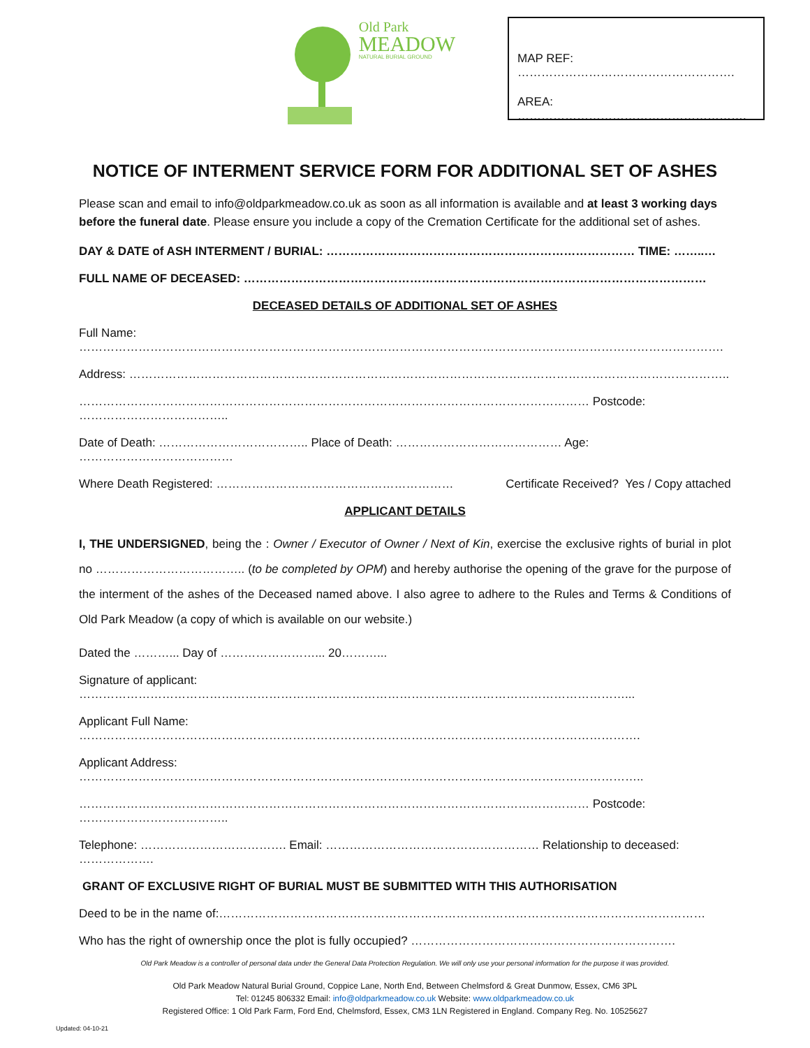Old Park
MEADOW
NATURAL BURIAL GROUND
MAP REF: ……………………………………………….
AREA: ………………………………………………….
NOTICE OF INTERMENT SERVICE FORM FOR ADDITIONAL SET OF ASHES
Please scan and email to info@oldparkmeadow.co.uk as soon as all information is available and at least 3 working days before the funeral date. Please ensure you include a copy of the Cremation Certificate for the additional set of ashes.
DAY & DATE of ASH INTERMENT / BURIAL: …………………………………………………………………… TIME: ……..…
FULL NAME OF DECEASED: ………………………………………………………………………………………………………
DECEASED DETAILS OF ADDITIONAL SET OF ASHES
Full Name: ……………………………………………………………………………………………………………………………………………….
Address: ……………………………………………………………………………………………………………………………………..
………………………………………………………………………………………………………………… Postcode: ………………………………..
Date of Death: ……………………………….. Place of Death: …………………………………… Age: …………………………………
Where Death Registered: …………………………………………………… Certificate Received? Yes / Copy attached
APPLICANT DETAILS
I, THE UNDERSIGNED, being the : Owner / Executor of Owner / Next of Kin, exercise the exclusive rights of burial in plot no ……………………………….. (to be completed by OPM) and hereby authorise the opening of the grave for the purpose of the interment of the ashes of the Deceased named above. I also agree to adhere to the Rules and Terms & Conditions of Old Park Meadow (a copy of which is available on our website.)
Dated the ………... Day of ……………………... 20………...
Signature of applicant: …………………………………………………………………………………………………………………………...
Applicant Full Name: …………………………………………………………………………………………………………………………….
Applicant Address: ……………………………………………………………………………………………………………………………..
………………………………………………………………………………………………………………… Postcode: ………………………………..
Telephone: ………………………………. Email: ……………………………………………… Relationship to deceased: ……………….
GRANT OF EXCLUSIVE RIGHT OF BURIAL MUST BE SUBMITTED WITH THIS AUTHORISATION
Deed to be in the name of:……………………………………………………………………………………………………………
Who has the right of ownership once the plot is fully occupied? ………………………………………………………….
Old Park Meadow is a controller of personal data under the General Data Protection Regulation. We will only use your personal information for the purpose it was provided.
Old Park Meadow Natural Burial Ground, Coppice Lane, North End, Between Chelmsford & Great Dunmow, Essex, CM6 3PL
Tel: 01245 806332 Email: info@oldparkmeadow.co.uk Website: www.oldparkmeadow.co.uk
Registered Office: 1 Old Park Farm, Ford End, Chelmsford, Essex, CM3 1LN Registered in England. Company Reg. No. 10525627
Updated: 04-10-21